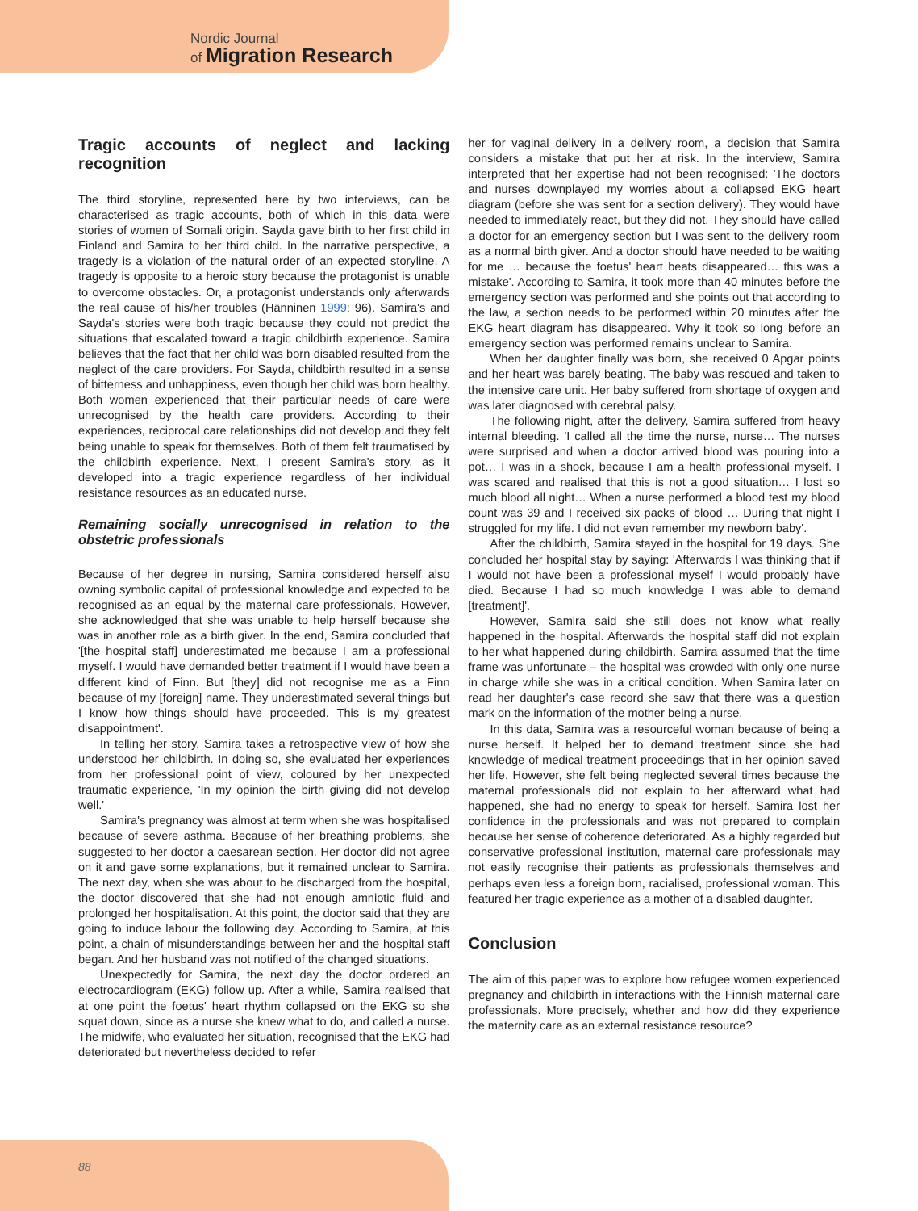Nordic Journal
of Migration Research
Tragic accounts of neglect and lacking recognition
The third storyline, represented here by two interviews, can be characterised as tragic accounts, both of which in this data were stories of women of Somali origin. Sayda gave birth to her first child in Finland and Samira to her third child. In the narrative perspective, a tragedy is a violation of the natural order of an expected storyline. A tragedy is opposite to a heroic story because the protagonist is unable to overcome obstacles. Or, a protagonist understands only afterwards the real cause of his/her troubles (Hänninen 1999: 96). Samira's and Sayda's stories were both tragic because they could not predict the situations that escalated toward a tragic childbirth experience. Samira believes that the fact that her child was born disabled resulted from the neglect of the care providers. For Sayda, childbirth resulted in a sense of bitterness and unhappiness, even though her child was born healthy. Both women experienced that their particular needs of care were unrecognised by the health care providers. According to their experiences, reciprocal care relationships did not develop and they felt being unable to speak for themselves. Both of them felt traumatised by the childbirth experience. Next, I present Samira's story, as it developed into a tragic experience regardless of her individual resistance resources as an educated nurse.
Remaining socially unrecognised in relation to the obstetric professionals
Because of her degree in nursing, Samira considered herself also owning symbolic capital of professional knowledge and expected to be recognised as an equal by the maternal care professionals. However, she acknowledged that she was unable to help herself because she was in another role as a birth giver. In the end, Samira concluded that '[the hospital staff] underestimated me because I am a professional myself. I would have demanded better treatment if I would have been a different kind of Finn. But [they] did not recognise me as a Finn because of my [foreign] name. They underestimated several things but I know how things should have proceeded. This is my greatest disappointment'.
In telling her story, Samira takes a retrospective view of how she understood her childbirth. In doing so, she evaluated her experiences from her professional point of view, coloured by her unexpected traumatic experience, 'In my opinion the birth giving did not develop well.'
Samira's pregnancy was almost at term when she was hospitalised because of severe asthma. Because of her breathing problems, she suggested to her doctor a caesarean section. Her doctor did not agree on it and gave some explanations, but it remained unclear to Samira. The next day, when she was about to be discharged from the hospital, the doctor discovered that she had not enough amniotic fluid and prolonged her hospitalisation. At this point, the doctor said that they are going to induce labour the following day. According to Samira, at this point, a chain of misunderstandings between her and the hospital staff began. And her husband was not notified of the changed situations.
Unexpectedly for Samira, the next day the doctor ordered an electrocardiogram (EKG) follow up. After a while, Samira realised that at one point the foetus' heart rhythm collapsed on the EKG so she squat down, since as a nurse she knew what to do, and called a nurse. The midwife, who evaluated her situation, recognised that the EKG had deteriorated but nevertheless decided to refer
her for vaginal delivery in a delivery room, a decision that Samira considers a mistake that put her at risk. In the interview, Samira interpreted that her expertise had not been recognised: 'The doctors and nurses downplayed my worries about a collapsed EKG heart diagram (before she was sent for a section delivery). They would have needed to immediately react, but they did not. They should have called a doctor for an emergency section but I was sent to the delivery room as a normal birth giver. And a doctor should have needed to be waiting for me … because the foetus' heart beats disappeared… this was a mistake'. According to Samira, it took more than 40 minutes before the emergency section was performed and she points out that according to the law, a section needs to be performed within 20 minutes after the EKG heart diagram has disappeared. Why it took so long before an emergency section was performed remains unclear to Samira.
When her daughter finally was born, she received 0 Apgar points and her heart was barely beating. The baby was rescued and taken to the intensive care unit. Her baby suffered from shortage of oxygen and was later diagnosed with cerebral palsy.
The following night, after the delivery, Samira suffered from heavy internal bleeding. 'I called all the time the nurse, nurse… The nurses were surprised and when a doctor arrived blood was pouring into a pot… I was in a shock, because I am a health professional myself. I was scared and realised that this is not a good situation… I lost so much blood all night… When a nurse performed a blood test my blood count was 39 and I received six packs of blood … During that night I struggled for my life. I did not even remember my newborn baby'.
After the childbirth, Samira stayed in the hospital for 19 days. She concluded her hospital stay by saying: 'Afterwards I was thinking that if I would not have been a professional myself I would probably have died. Because I had so much knowledge I was able to demand [treatment]'.
However, Samira said she still does not know what really happened in the hospital. Afterwards the hospital staff did not explain to her what happened during childbirth. Samira assumed that the time frame was unfortunate – the hospital was crowded with only one nurse in charge while she was in a critical condition. When Samira later on read her daughter's case record she saw that there was a question mark on the information of the mother being a nurse.
In this data, Samira was a resourceful woman because of being a nurse herself. It helped her to demand treatment since she had knowledge of medical treatment proceedings that in her opinion saved her life. However, she felt being neglected several times because the maternal professionals did not explain to her afterward what had happened, she had no energy to speak for herself. Samira lost her confidence in the professionals and was not prepared to complain because her sense of coherence deteriorated. As a highly regarded but conservative professional institution, maternal care professionals may not easily recognise their patients as professionals themselves and perhaps even less a foreign born, racialised, professional woman. This featured her tragic experience as a mother of a disabled daughter.
Conclusion
The aim of this paper was to explore how refugee women experienced pregnancy and childbirth in interactions with the Finnish maternal care professionals. More precisely, whether and how did they experience the maternity care as an external resistance resource?
88